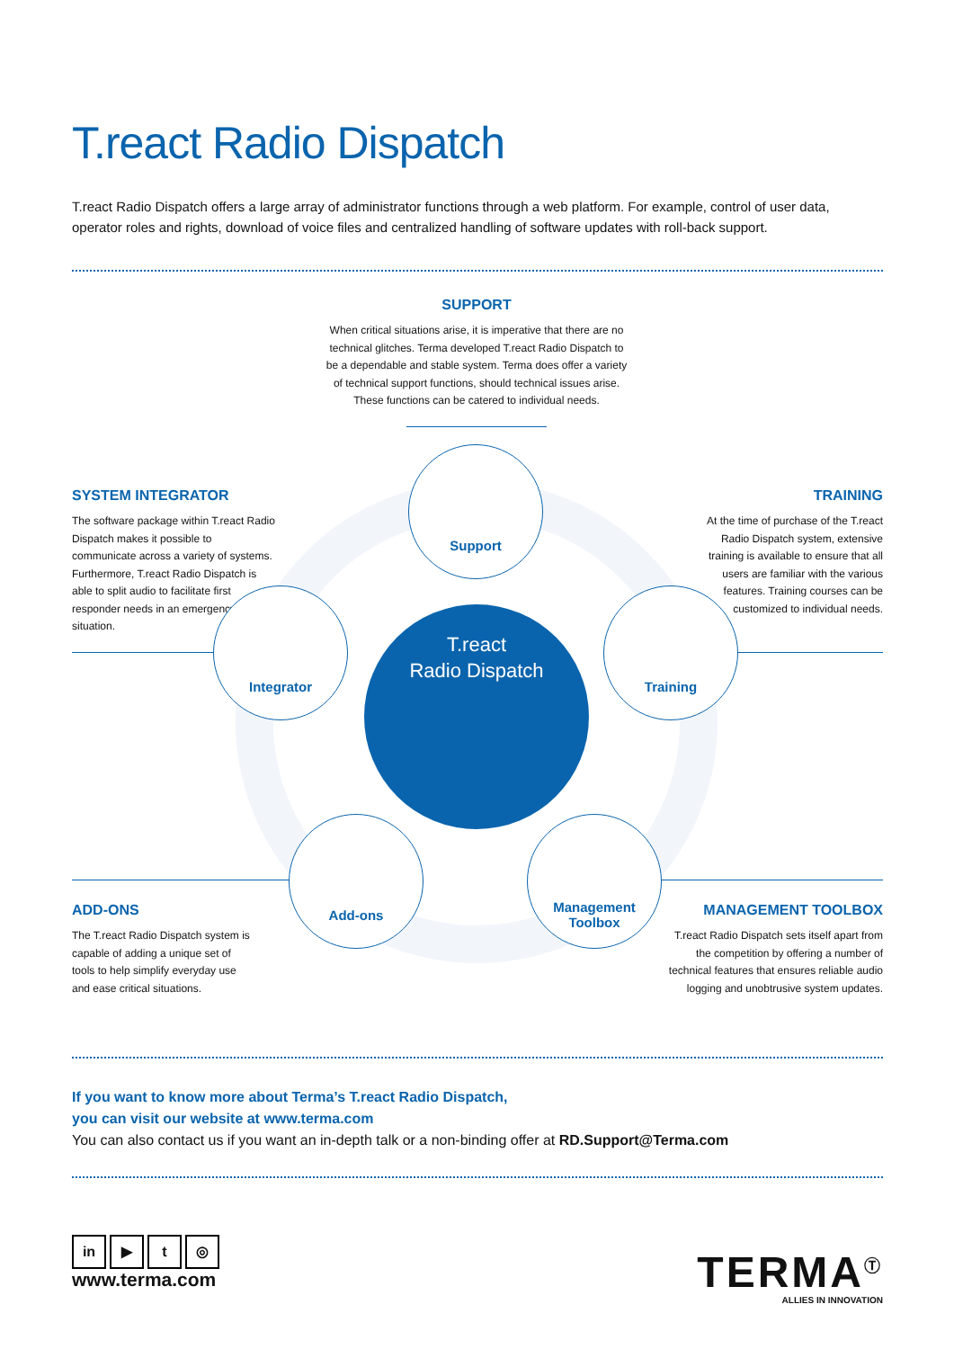T.react Radio Dispatch
T.react Radio Dispatch offers a large array of administrator functions through a web platform. For example, control of user data, operator roles and rights, download of voice files and centralized handling of software updates with roll-back support.
SUPPORT
When critical situations arise, it is imperative that there are no technical glitches. Terma developed T.react Radio Dispatch to be a dependable and stable system. Terma does offer a variety of technical support functions, should technical issues arise. These functions can be catered to individual needs.
SYSTEM INTEGRATOR
The software package within T.react Radio Dispatch makes it possible to communicate across a variety of systems. Furthermore, T.react Radio Dispatch is able to split audio to facilitate first responder needs in an emergency situation.
TRAINING
At the time of purchase of the T.react Radio Dispatch system, extensive training is available to ensure that all users are familiar with the various features. Training courses can be customized to individual needs.
T.react
Radio Dispatch
Support
Integrator Training
Add-ons
Management
Toolbox
ADD-ONS
The T.react Radio Dispatch system is capable of adding a unique set of tools to help simplify everyday use and ease critical situations.
MANAGEMENT TOOLBOX
T.react Radio Dispatch sets itself apart from the competition by offering a number of technical features that ensures reliable audio logging and unobtrusive system updates.
If you want to know more about Terma’s T.react Radio Dispatch,
you can visit our website at www.terma.com
You can also contact us if you want an in-depth talk or a non-binding offer at RD.Support@Terma.com
in ▶ t ◎
www.terma.com
TERMA<sup>Ⓣ</sup>
ALLIES IN INNOVATION